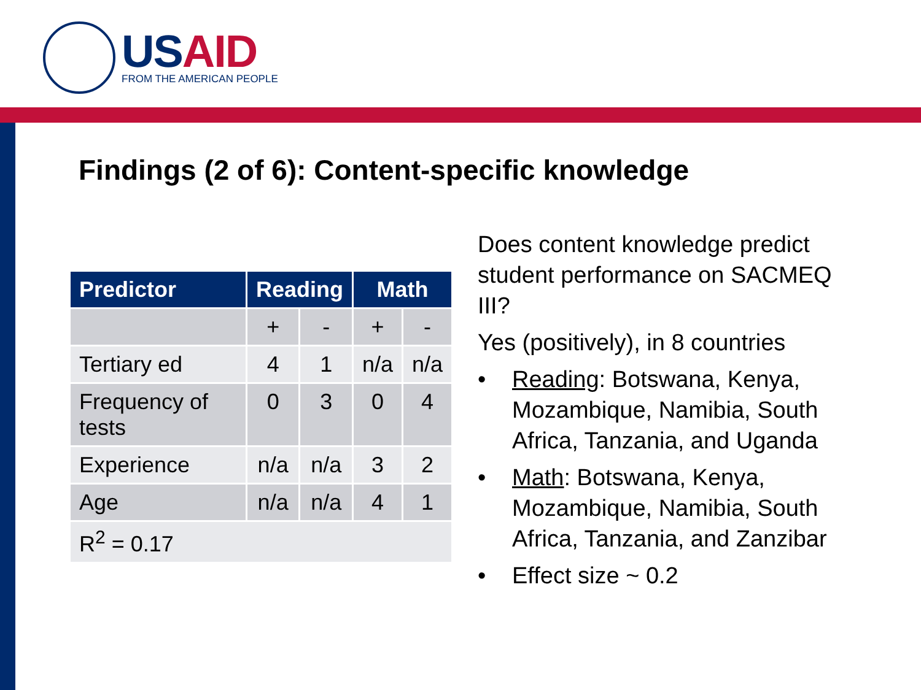US AID
FROM THE AMERICAN PEOPLE
Findings (2 of 6): Content-specific knowledge
| Predictor | Reading | | Math | |
| --- | --- | --- | --- | --- |
| | + | - | + | - |
| Tertiary ed | 4 | 1 | n/a | n/a |
| Frequency of tests | 0 | 3 | 0 | 4 |
| Experience | n/a | n/a | 3 | 2 |
| Age | n/a | n/a | 4 | 1 |
| R<sup>2</sup> = 0.17 | | | | |
Does content knowledge predict student performance on SACMEQ III?
Yes (positively), in 8 countries
• Reading: Botswana, Kenya, Mozambique, Namibia, South Africa, Tanzania, and Uganda
• Math: Botswana, Kenya, Mozambique, Namibia, South Africa, Tanzania, and Zanzibar
• Effect size ~ 0.2